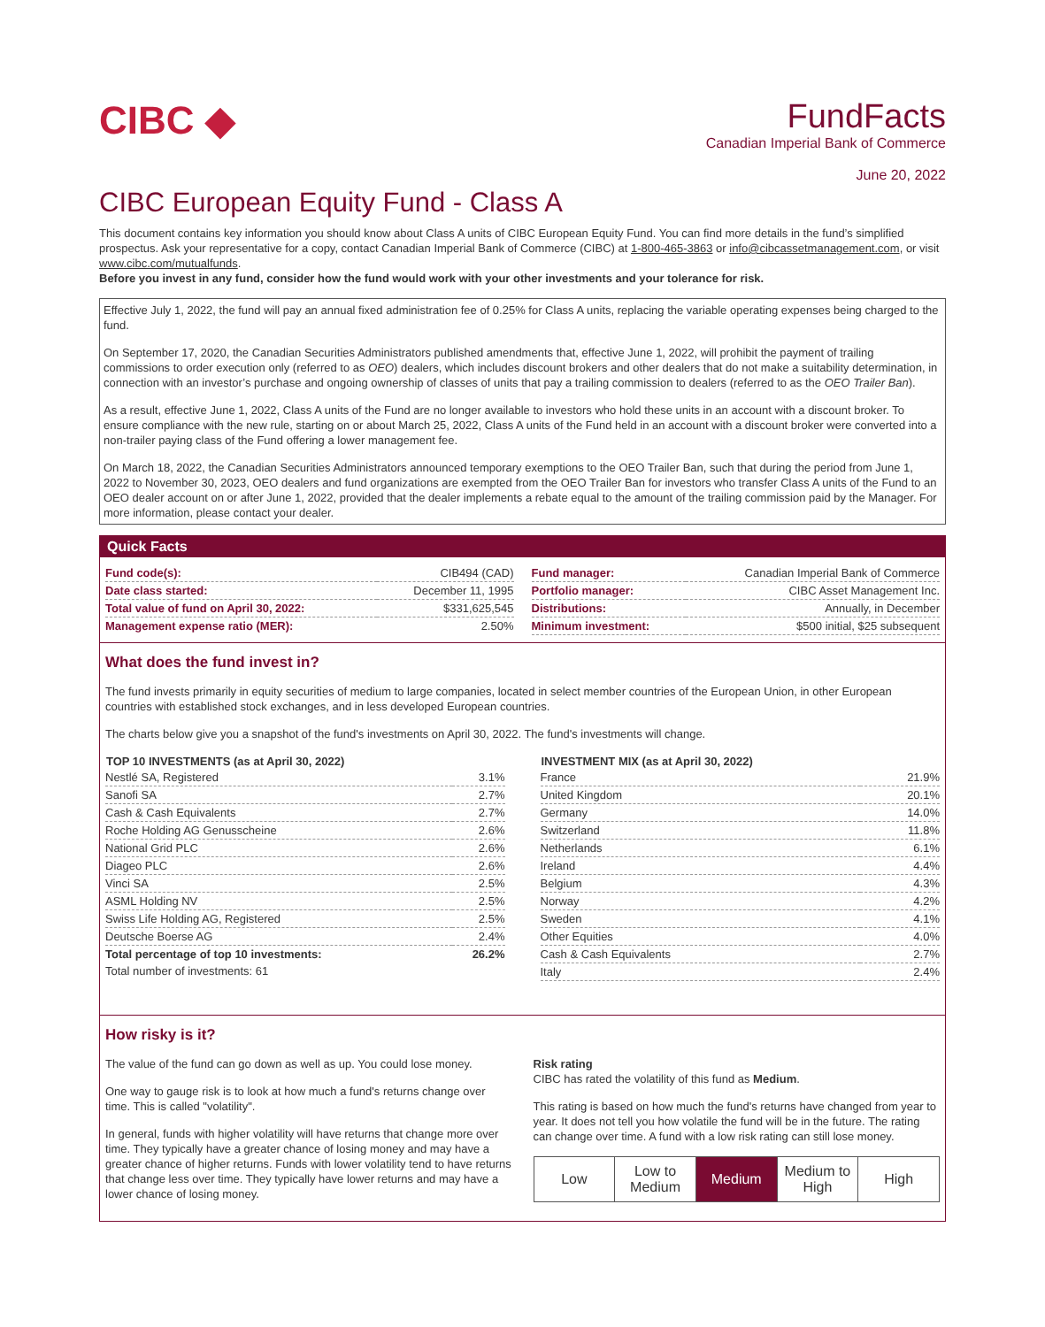CIBC ◆
FundFacts
Canadian Imperial Bank of Commerce
June 20, 2022
CIBC European Equity Fund - Class A
This document contains key information you should know about Class A units of CIBC European Equity Fund. You can find more details in the fund’s simplified prospectus. Ask your representative for a copy, contact Canadian Imperial Bank of Commerce (CIBC) at 1-800-465-3863 or info@cibcassetmanagement.com, or visit www.cibc.com/mutualfunds.
Before you invest in any fund, consider how the fund would work with your other investments and your tolerance for risk.
Effective July 1, 2022, the fund will pay an annual fixed administration fee of 0.25% for Class A units, replacing the variable operating expenses being charged to the fund.
On September 17, 2020, the Canadian Securities Administrators published amendments that, effective June 1, 2022, will prohibit the payment of trailing commissions to order execution only (referred to as OEO) dealers, which includes discount brokers and other dealers that do not make a suitability determination, in connection with an investor’s purchase and ongoing ownership of classes of units that pay a trailing commission to dealers (referred to as the OEO Trailer Ban).
As a result, effective June 1, 2022, Class A units of the Fund are no longer available to investors who hold these units in an account with a discount broker. To ensure compliance with the new rule, starting on or about March 25, 2022, Class A units of the Fund held in an account with a discount broker were converted into a non-trailer paying class of the Fund offering a lower management fee.
On March 18, 2022, the Canadian Securities Administrators announced temporary exemptions to the OEO Trailer Ban, such that during the period from June 1, 2022 to November 30, 2023, OEO dealers and fund organizations are exempted from the OEO Trailer Ban for investors who transfer Class A units of the Fund to an OEO dealer account on or after June 1, 2022, provided that the dealer implements a rebate equal to the amount of the trailing commission paid by the Manager. For more information, please contact your dealer.
Quick Facts
| Fund code(s): | CIB494 (CAD) |
| Date class started: | December 11, 1995 |
| Total value of fund on April 30, 2022: | $331,625,545 |
| Management expense ratio (MER): | 2.50% |
| Fund manager: | Canadian Imperial Bank of Commerce |
| Portfolio manager: | CIBC Asset Management Inc. |
| Distributions: | Annually, in December |
| Minimum investment: | $500 initial, $25 subsequent |
What does the fund invest in?
The fund invests primarily in equity securities of medium to large companies, located in select member countries of the European Union, in other European countries with established stock exchanges, and in less developed European countries.
The charts below give you a snapshot of the fund's investments on April 30, 2022. The fund's investments will change.
| TOP 10 INVESTMENTS (as at April 30, 2022) | |
| --- | --- |
| Nestlé SA, Registered | 3.1% |
| Sanofi SA | 2.7% |
| Cash & Cash Equivalents | 2.7% |
| Roche Holding AG Genusscheine | 2.6% |
| National Grid PLC | 2.6% |
| Diageo PLC | 2.6% |
| Vinci SA | 2.5% |
| ASML Holding NV | 2.5% |
| Swiss Life Holding AG, Registered | 2.5% |
| Deutsche Boerse AG | 2.4% |
| Total percentage of top 10 investments: | 26.2% |
| Total number of investments: 61 | |
| INVESTMENT MIX (as at April 30, 2022) | |
| --- | --- |
| France | 21.9% |
| United Kingdom | 20.1% |
| Germany | 14.0% |
| Switzerland | 11.8% |
| Netherlands | 6.1% |
| Ireland | 4.4% |
| Belgium | 4.3% |
| Norway | 4.2% |
| Sweden | 4.1% |
| Other Equities | 4.0% |
| Cash & Cash Equivalents | 2.7% |
| Italy | 2.4% |
How risky is it?
The value of the fund can go down as well as up. You could lose money.
One way to gauge risk is to look at how much a fund's returns change over time. This is called "volatility".
In general, funds with higher volatility will have returns that change more over time. They typically have a greater chance of losing money and may have a greater chance of higher returns. Funds with lower volatility tend to have returns that change less over time. They typically have lower returns and may have a lower chance of losing money.
Risk rating
CIBC has rated the volatility of this fund as Medium.
This rating is based on how much the fund's returns have changed from year to year. It does not tell you how volatile the fund will be in the future. The rating can change over time. A fund with a low risk rating can still lose money.
| Low | Low to Medium | Medium | Medium to High | High |